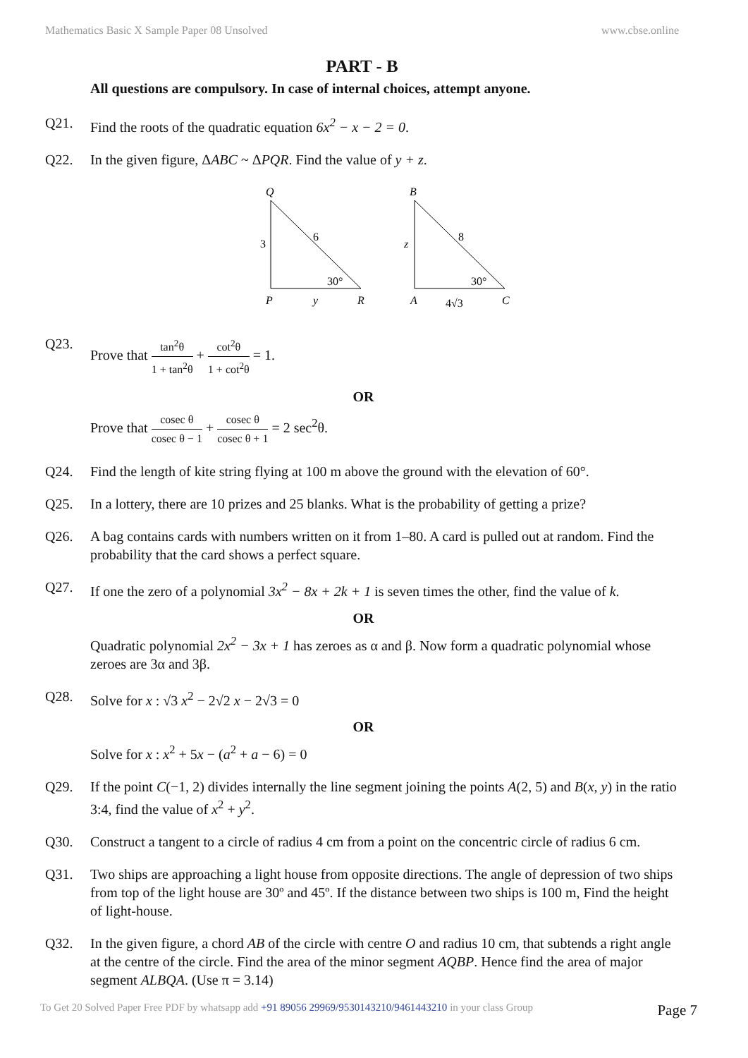Mathematics Basic X Sample Paper 08 Unsolved www.cbse.online
PART - B
All questions are compulsory. In case of internal choices, attempt anyone.
Q21. Find the roots of the quadratic equation 6x<sup>2</sup> − x − 2 = 0.
Q22. In the given figure, ΔABC ~ ΔPQR. Find the value of y + z.
Q
3
6
30°
P
y
R
B
z
8
30°
A
4√3
C
Q23. Prove that tan<sup>2</sup>θ 1 + tan<sup>2</sup>θ + cot<sup>2</sup>θ 1 + cot<sup>2</sup>θ = 1.
OR
Prove that cosec θ cosec θ − 1 + cosec θ cosec θ + 1 = 2 sec<sup>2</sup>θ.
Q24. Find the length of kite string flying at 100 m above the ground with the elevation of 60°.
Q25. In a lottery, there are 10 prizes and 25 blanks. What is the probability of getting a prize?
Q26. A bag contains cards with numbers written on it from 1–80. A card is pulled out at random. Find the probability that the card shows a perfect square.
Q27. If one the zero of a polynomial 3x<sup>2</sup> − 8x + 2k + 1 is seven times the other, find the value of k.
OR
Quadratic polynomial 2x<sup>2</sup> − 3x + 1 has zeroes as α and β. Now form a quadratic polynomial whose zeroes are 3α and 3β.
Q28. Solve for x : √3 x<sup>2</sup> − 2√2 x − 2√3 = 0
OR
Solve for x : x<sup>2</sup> + 5x − (a<sup>2</sup> + a − 6) = 0
Q29. If the point C(−1, 2) divides internally the line segment joining the points A(2, 5) and B(x, y) in the ratio 3:4, find the value of x<sup>2</sup> + y<sup>2</sup>.
Q30. Construct a tangent to a circle of radius 4 cm from a point on the concentric circle of radius 6 cm.
Q31. Two ships are approaching a light house from opposite directions. The angle of depression of two ships from top of the light house are 30º and 45º. If the distance between two ships is 100 m, Find the height of light-house.
Q32. In the given figure, a chord AB of the circle with centre O and radius 10 cm, that subtends a right angle at the centre of the circle. Find the area of the minor segment AQBP. Hence find the area of major segment ALBQA. (Use π = 3.14)
To Get 20 Solved Paper Free PDF by whatsapp add +91 89056 29969/9530143210/9461443210 in your class Group Page 7